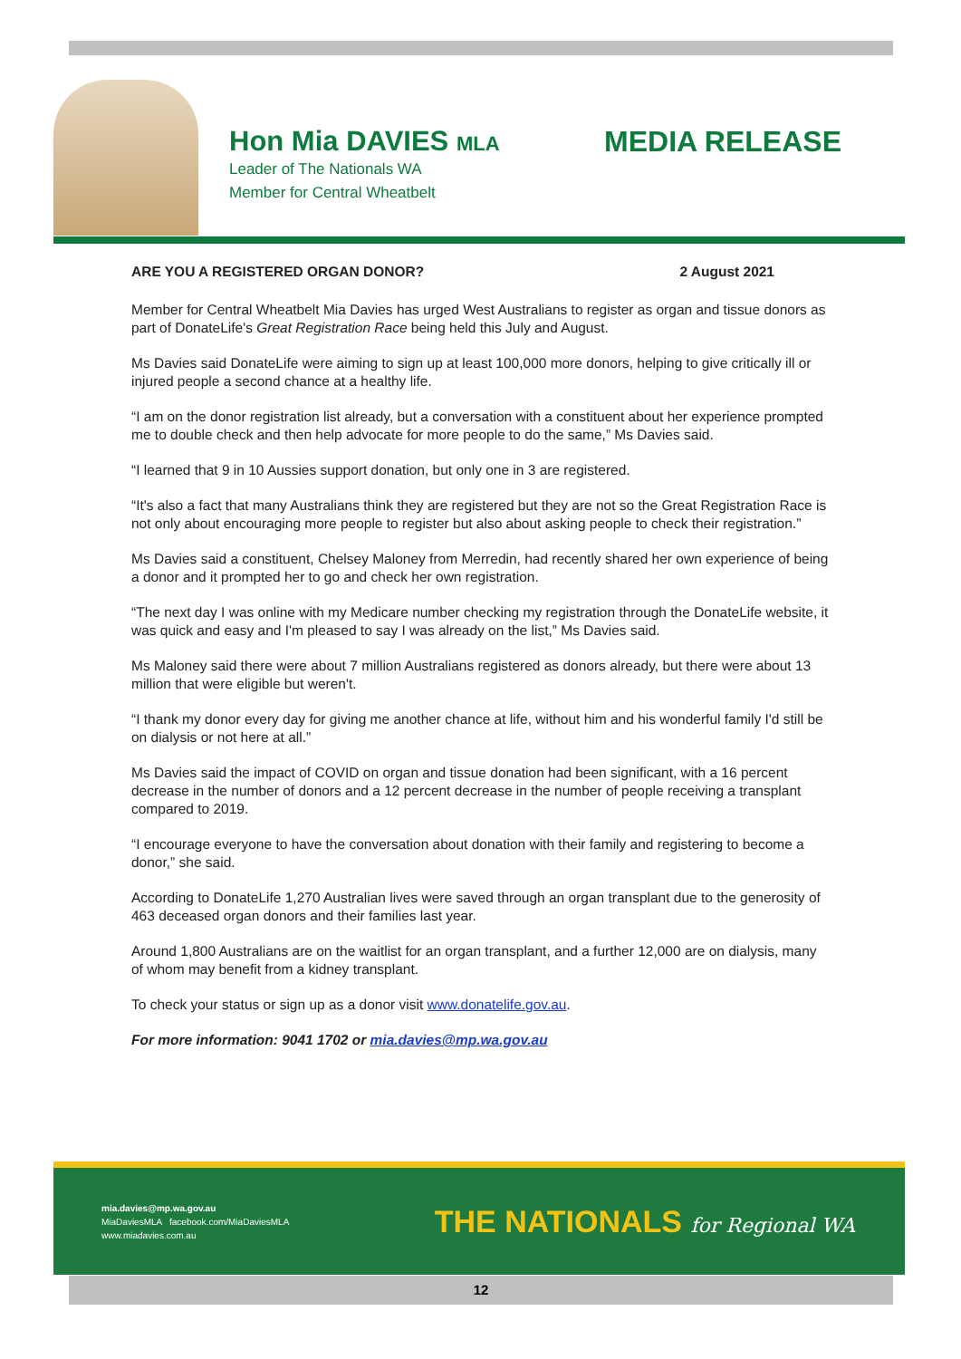Hon Mia DAVIES MLA
Leader of The Nationals WA
Member for Central Wheatbelt
MEDIA RELEASE
ARE YOU A REGISTERED ORGAN DONOR? 2 August 2021
Member for Central Wheatbelt Mia Davies has urged West Australians to register as organ and tissue donors as part of DonateLife's Great Registration Race being held this July and August.
Ms Davies said DonateLife were aiming to sign up at least 100,000 more donors, helping to give critically ill or injured people a second chance at a healthy life.
“I am on the donor registration list already, but a conversation with a constituent about her experience prompted me to double check and then help advocate for more people to do the same,” Ms Davies said.
“I learned that 9 in 10 Aussies support donation, but only one in 3 are registered.
“It's also a fact that many Australians think they are registered but they are not so the Great Registration Race is not only about encouraging more people to register but also about asking people to check their registration.”
Ms Davies said a constituent, Chelsey Maloney from Merredin, had recently shared her own experience of being a donor and it prompted her to go and check her own registration.
“The next day I was online with my Medicare number checking my registration through the DonateLife website, it was quick and easy and I'm pleased to say I was already on the list,” Ms Davies said.
Ms Maloney said there were about 7 million Australians registered as donors already, but there were about 13 million that were eligible but weren't.
“I thank my donor every day for giving me another chance at life, without him and his wonderful family I'd still be on dialysis or not here at all.”
Ms Davies said the impact of COVID on organ and tissue donation had been significant, with a 16 percent decrease in the number of donors and a 12 percent decrease in the number of people receiving a transplant compared to 2019.
“I encourage everyone to have the conversation about donation with their family and registering to become a donor,” she said.
According to DonateLife 1,270 Australian lives were saved through an organ transplant due to the generosity of 463 deceased organ donors and their families last year.
Around 1,800 Australians are on the waitlist for an organ transplant, and a further 12,000 are on dialysis, many of whom may benefit from a kidney transplant.
To check your status or sign up as a donor visit www.donatelife.gov.au.
For more information: 9041 1702 or mia.davies@mp.wa.gov.au
mia.davies@mp.wa.gov.au
MiaDaviesMLA facebook.com/MiaDaviesMLA
www.miadavies.com.au
THE NATIONALS for Regional WA
12